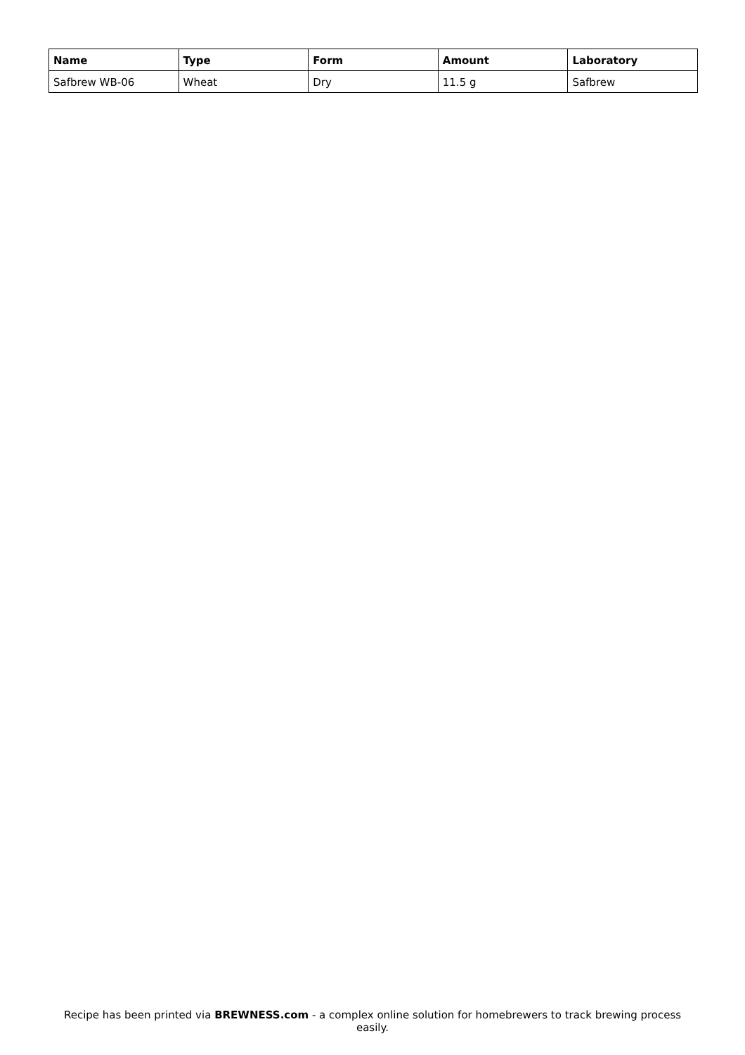| Name | Type | Form | Amount | Laboratory |
| --- | --- | --- | --- | --- |
| Safbrew WB-06 | Wheat | Dry | 11.5 g | Safbrew |
Recipe has been printed via BREWNESS.com - a complex online solution for homebrewers to track brewing process easily.